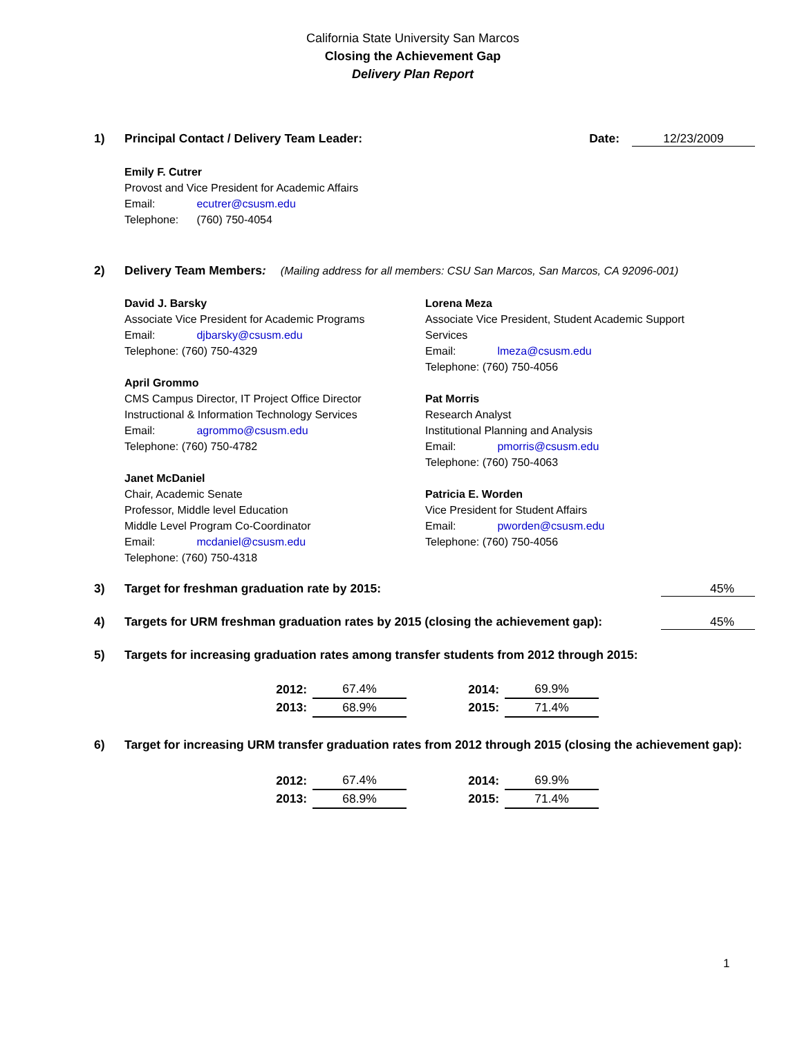California State University San Marcos
Closing the Achievement Gap
Delivery Plan Report
1) Principal Contact / Delivery Team Leader: Date: 12/23/2009
Emily F. Cutrer
Provost and Vice President for Academic Affairs
Email: ecutrer@csusm.edu
Telephone: (760) 750-4054
2) Delivery Team Members: (Mailing address for all members: CSU San Marcos, San Marcos, CA 92096-001)
David J. Barsky
Associate Vice President for Academic Programs
Email: djbarsky@csusm.edu
Telephone: (760) 750-4329
April Grommo
CMS Campus Director, IT Project Office Director
Instructional & Information Technology Services
Email: agrommo@csusm.edu
Telephone: (760) 750-4782
Janet McDaniel
Chair, Academic Senate
Professor, Middle level Education
Middle Level Program Co-Coordinator
Email: mcdaniel@csusm.edu
Telephone: (760) 750-4318
Lorena Meza
Associate Vice President, Student Academic Support Services
Email: lmeza@csusm.edu
Telephone: (760) 750-4056
Pat Morris
Research Analyst
Institutional Planning and Analysis
Email: pmorris@csusm.edu
Telephone: (760) 750-4063
Patricia E. Worden
Vice President for Student Affairs
Email: pworden@csusm.edu
Telephone: (760) 750-4056
3) Target for freshman graduation rate by 2015: 45%
4) Targets for URM freshman graduation rates by 2015 (closing the achievement gap): 45%
5) Targets for increasing graduation rates among transfer students from 2012 through 2015:
| 2012: | 67.4% | | 2014: | 69.9% |
| 2013: | 68.9% | | 2015: | 71.4% |
6) Target for increasing URM transfer graduation rates from 2012 through 2015 (closing the achievement gap):
| 2012: | 67.4% | | 2014: | 69.9% |
| 2013: | 68.9% | | 2015: | 71.4% |
1